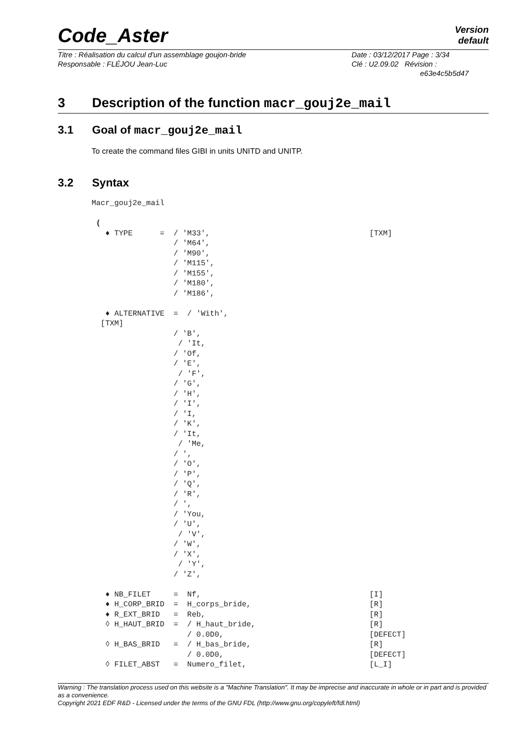Code_Aster Version
default
| Titre : Réalisation du calcul d'un assemblage goujon-bride Responsable : FLÉJOU Jean-Luc | Date : 03/12/2017 Page : 3/34 Clé : U2.09.02 Révision : e63e4c5b5d47 |
3 Description of the function macr_gouj2e_mail
3.1 Goal of macr_gouj2e_mail
To create the command files GIBI in units UNITD and UNITP.
3.2 Syntax
Macr_gouj2e_mail

 (
   ♦ TYPE      =  / 'M33',                                   [TXM]
                  / 'M64',
                  / 'M90',
                  / 'M115',
                  / 'M155',
                  / 'M180',
                  / 'M186',

   ♦ ALTERNATIVE  =  / 'With',
  [TXM]
                  / 'B',
                   / 'It,
                  / 'Of,
                  / 'E',
                   / 'F',
                  / 'G',
                  / 'H',
                  / 'I',
                  / 'I,
                  / 'K',
                  / 'It,
                   / 'Me,
                  / ',
                  / 'O',
                  / 'P',
                  / 'Q',
                  / 'R',
                  / ',
                  / 'You,
                  / 'U',
                   / 'V',
                  / 'W',
                  / 'X',
                   / 'Y',
                  / 'Z',

   ♦ NB_FILET     =  Nf,                                     [I]
   ♦ H_CORP_BRID  =  H_corps_bride,                          [R]
   ♦ R_EXT_BRID   =  Reb,                                    [R]
   ◊ H_HAUT_BRID  =  / H_haut_bride,                         [R]
                     / 0.0D0,                                [DEFECT]
   ◊ H_BAS_BRID   =  / H_bas_bride,                          [R]
                     / 0.0D0,                                [DEFECT]
   ◊ FILET_ABST   =  Numero_filet,                           [L_I]
Warning : The translation process used on this website is a "Machine Translation". It may be imprecise and inaccurate in whole or in part and is provided as a convenience.
Copyright 2021 EDF R&D - Licensed under the terms of the GNU FDL (http://www.gnu.org/copyleft/fdl.html)